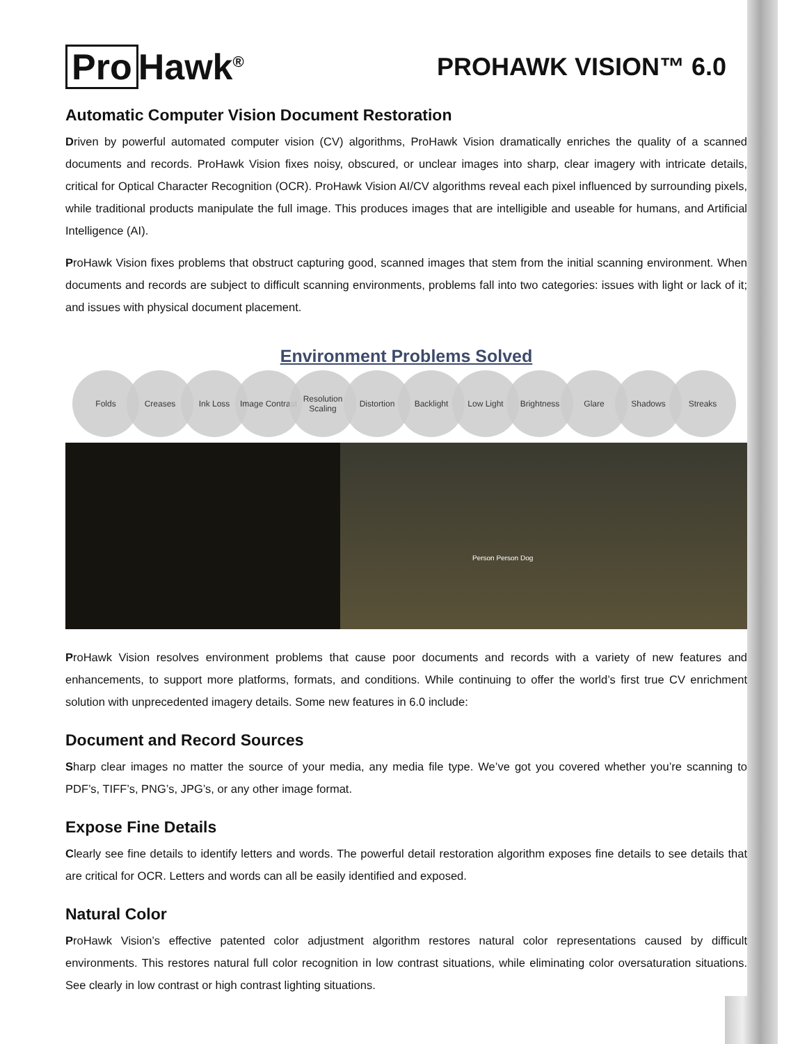Pro Hawk<sup>®</sup>
PROHAWK VISION™ 6.0
Automatic Computer Vision Document Restoration
Driven by powerful automated computer vision (CV) algorithms, ProHawk Vision dramatically enriches the quality of a scanned documents and records. ProHawk Vision fixes noisy, obscured, or unclear images into sharp, clear imagery with intricate details, critical for Optical Character Recognition (OCR). ProHawk Vision AI/CV algorithms reveal each pixel influenced by surrounding pixels, while traditional products manipulate the full image. This produces images that are intelligible and useable for humans, and Artificial Intelligence (AI).
ProHawk Vision fixes problems that obstruct capturing good, scanned images that stem from the initial scanning environment. When documents and records are subject to difficult scanning environments, problems fall into two categories: issues with light or lack of it; and issues with physical document placement.
Environment Problems Solved
Folds Creases Ink Loss Image Contrast
Resolution Scaling
Distortion Backlight Low Light Brightness Glare Shadows Streaks
Person Person Dog
ProHawk Vision resolves environment problems that cause poor documents and records with a variety of new features and enhancements, to support more platforms, formats, and conditions. While continuing to offer the world’s first true CV enrichment solution with unprecedented imagery details. Some new features in 6.0 include:
Document and Record Sources
Sharp clear images no matter the source of your media, any media file type. We’ve got you covered whether you’re scanning to PDF’s, TIFF’s, PNG’s, JPG’s, or any other image format.
Expose Fine Details
Clearly see fine details to identify letters and words. The powerful detail restoration algorithm exposes fine details to see details that are critical for OCR. Letters and words can all be easily identified and exposed.
Natural Color
ProHawk Vision’s effective patented color adjustment algorithm restores natural color representations caused by difficult environments. This restores natural full color recognition in low contrast situations, while eliminating color oversaturation situations. See clearly in low contrast or high contrast lighting situations.